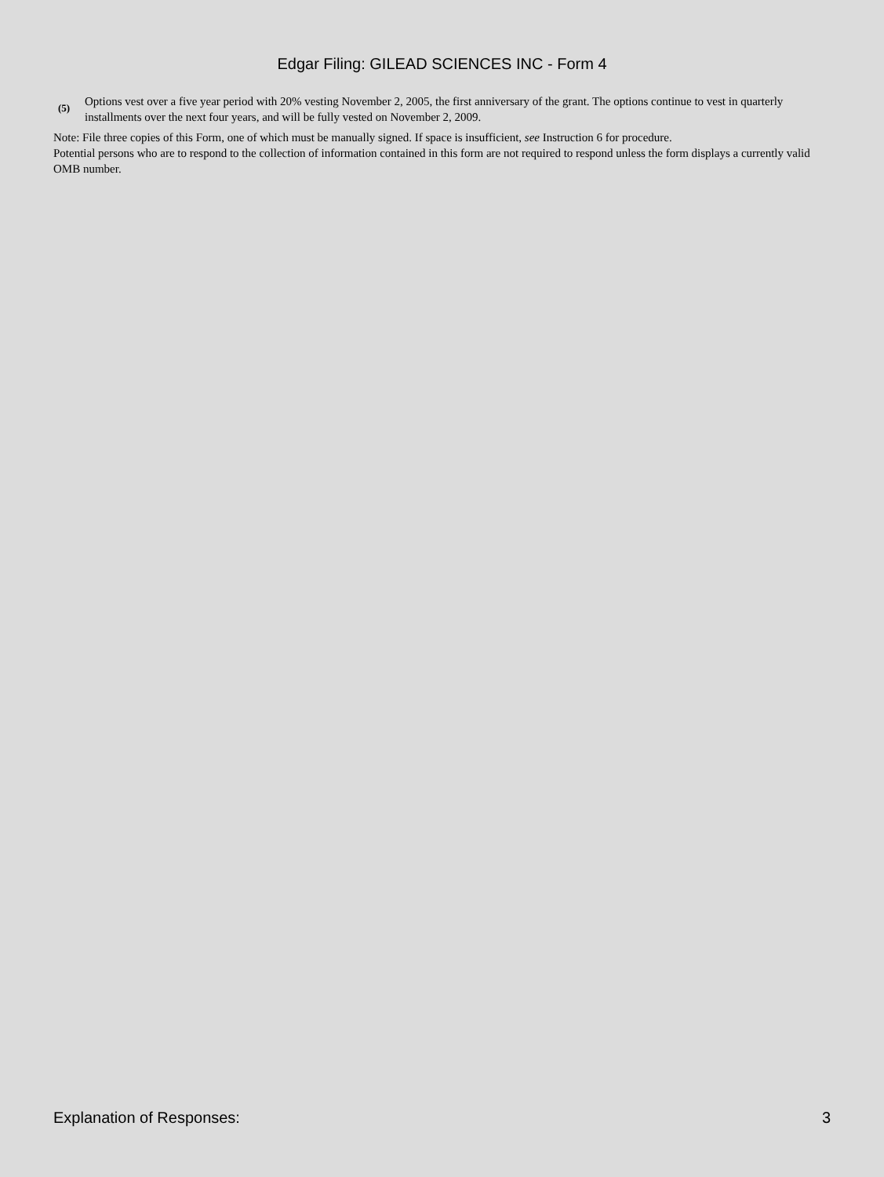Edgar Filing: GILEAD SCIENCES INC - Form 4
(5)
Options vest over a five year period with 20% vesting November 2, 2005, the first anniversary of the grant. The options continue to vest in quarterly installments over the next four years, and will be fully vested on November 2, 2009.
Note: File three copies of this Form, one of which must be manually signed. If space is insufficient, see Instruction 6 for procedure.
Potential persons who are to respond to the collection of information contained in this form are not required to respond unless the form displays a currently valid OMB number.
Explanation of Responses: 3